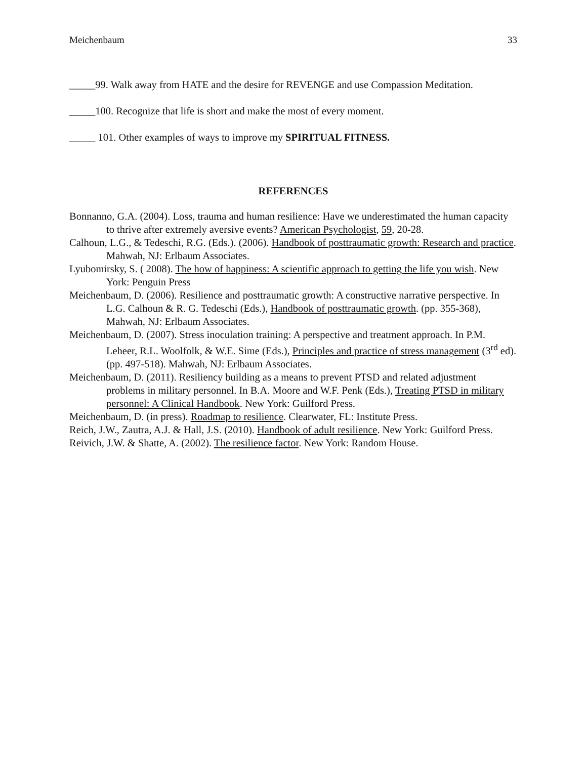Meichenbaum 33
_____99. Walk away from HATE and the desire for REVENGE and use Compassion Meditation.
_____100. Recognize that life is short and make the most of every moment.
_____ 101. Other examples of ways to improve my SPIRITUAL FITNESS.
REFERENCES
Bonnanno, G.A. (2004). Loss, trauma and human resilience: Have we underestimated the human capacity to thrive after extremely aversive events? American Psychologist, 59, 20-28.
Calhoun, L.G., & Tedeschi, R.G. (Eds.). (2006). Handbook of posttraumatic growth: Research and practice. Mahwah, NJ: Erlbaum Associates.
Lyubomirsky, S. ( 2008). The how of happiness: A scientific approach to getting the life you wish. New York: Penguin Press
Meichenbaum, D. (2006). Resilience and posttraumatic growth: A constructive narrative perspective. In L.G. Calhoun & R. G. Tedeschi (Eds.), Handbook of posttraumatic growth. (pp. 355-368), Mahwah, NJ: Erlbaum Associates.
Meichenbaum, D. (2007). Stress inoculation training: A perspective and treatment approach. In P.M. Leheer, R.L. Woolfolk, & W.E. Sime (Eds.), Principles and practice of stress management (3<sup>rd</sup> ed). (pp. 497-518). Mahwah, NJ: Erlbaum Associates.
Meichenbaum, D. (2011). Resiliency building as a means to prevent PTSD and related adjustment problems in military personnel. In B.A. Moore and W.F. Penk (Eds.), Treating PTSD in military personnel: A Clinical Handbook. New York: Guilford Press.
Meichenbaum, D. (in press). Roadmap to resilience. Clearwater, FL: Institute Press.
Reich, J.W., Zautra, A.J. & Hall, J.S. (2010). Handbook of adult resilience. New York: Guilford Press.
Reivich, J.W. & Shatte, A. (2002). The resilience factor. New York: Random House.